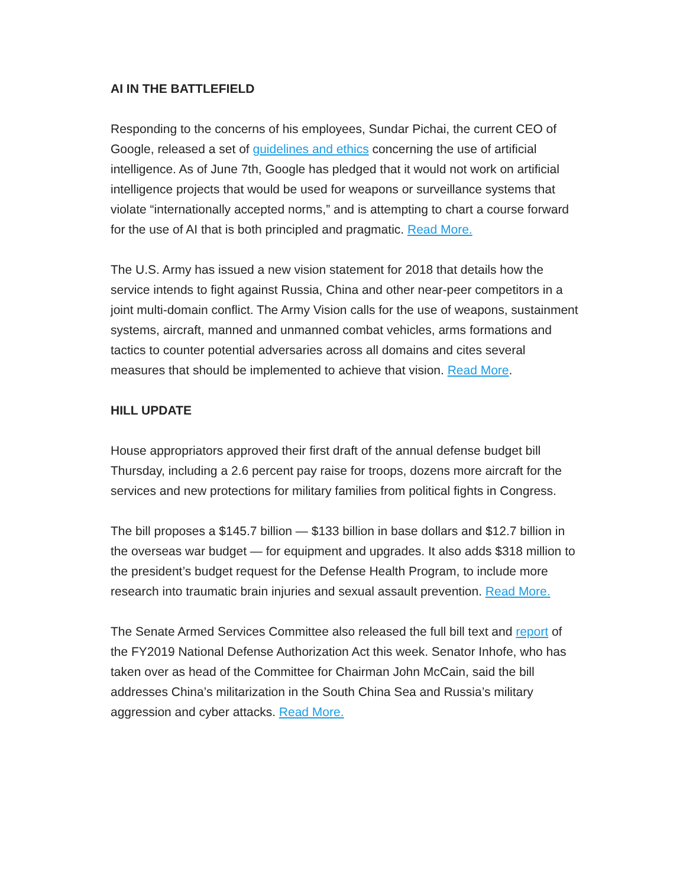AI IN THE BATTLEFIELD
Responding to the concerns of his employees, Sundar Pichai, the current CEO of Google, released a set of guidelines and ethics concerning the use of artificial intelligence. As of June 7th, Google has pledged that it would not work on artificial intelligence projects that would be used for weapons or surveillance systems that violate “internationally accepted norms,” and is attempting to chart a course forward for the use of AI that is both principled and pragmatic. Read More.
The U.S. Army has issued a new vision statement for 2018 that details how the service intends to fight against Russia, China and other near-peer competitors in a joint multi-domain conflict. The Army Vision calls for the use of weapons, sustainment systems, aircraft, manned and unmanned combat vehicles, arms formations and tactics to counter potential adversaries across all domains and cites several measures that should be implemented to achieve that vision. Read More.
HILL UPDATE
House appropriators approved their first draft of the annual defense budget bill Thursday, including a 2.6 percent pay raise for troops, dozens more aircraft for the services and new protections for military families from political fights in Congress.
The bill proposes a $145.7 billion — $133 billion in base dollars and $12.7 billion in the overseas war budget — for equipment and upgrades. It also adds $318 million to the president’s budget request for the Defense Health Program, to include more research into traumatic brain injuries and sexual assault prevention. Read More.
The Senate Armed Services Committee also released the full bill text and report of the FY2019 National Defense Authorization Act this week. Senator Inhofe, who has taken over as head of the Committee for Chairman John McCain, said the bill addresses China’s militarization in the South China Sea and Russia’s military aggression and cyber attacks. Read More.